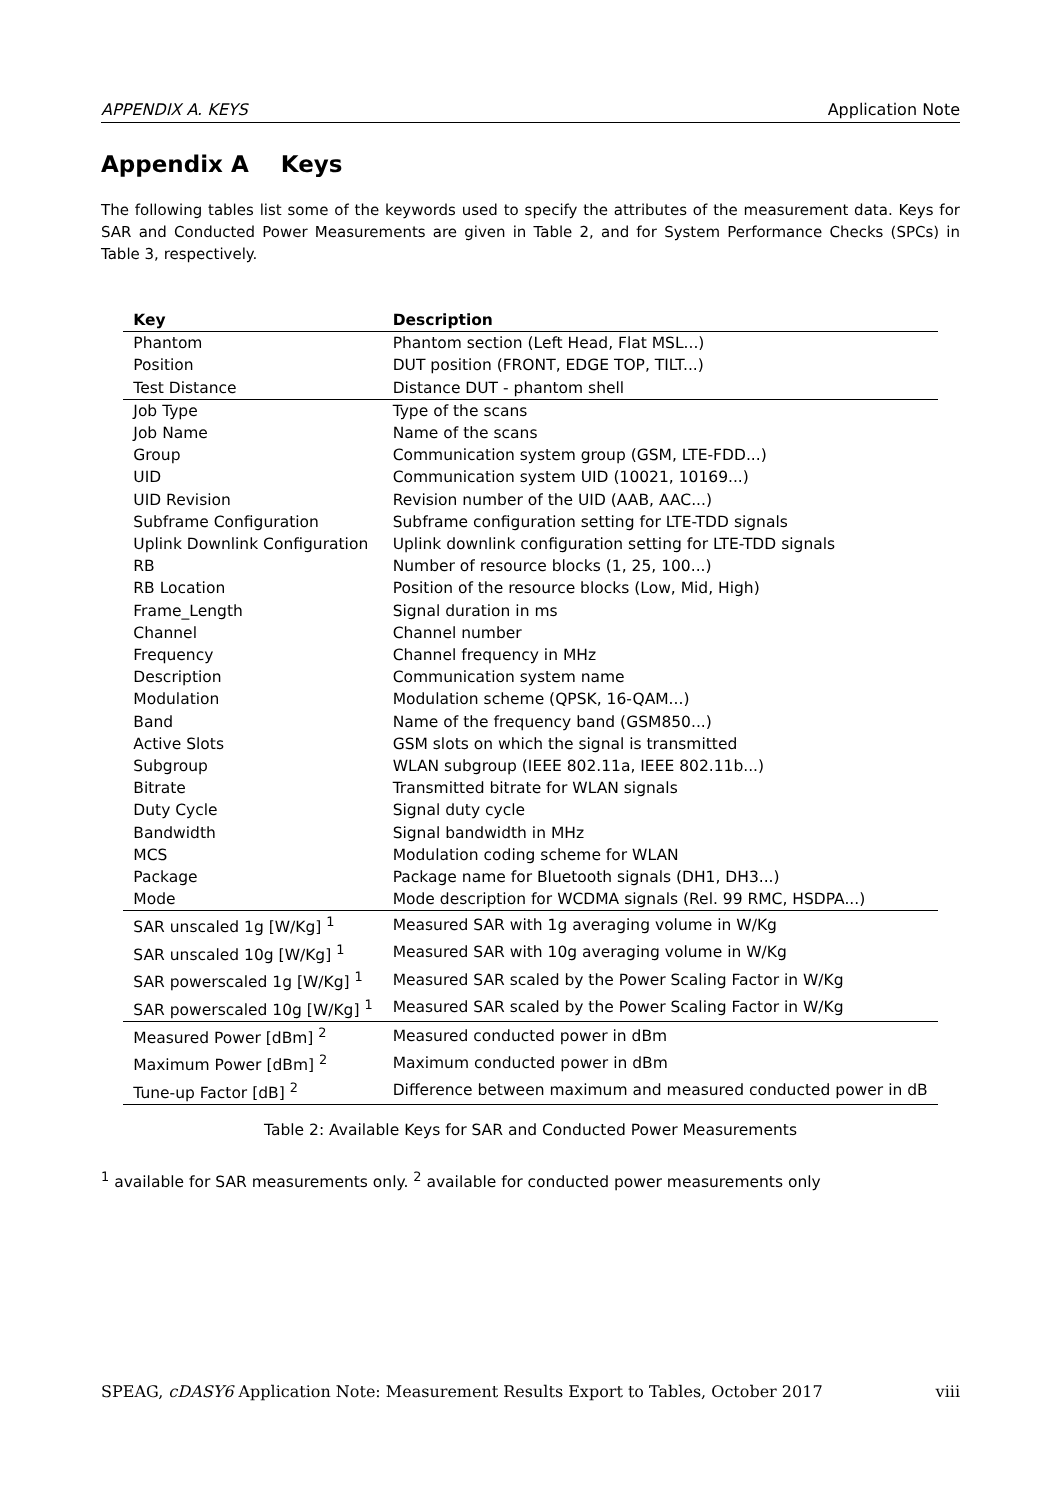APPENDIX A. KEYS Application Note
Appendix A Keys
The following tables list some of the keywords used to specify the attributes of the measurement data. Keys for SAR and Conducted Power Measurements are given in Table 2, and for System Performance Checks (SPCs) in Table 3, respectively.
| Key | Description |
| --- | --- |
| Phantom | Phantom section (Left Head, Flat MSL...) |
| Position | DUT position (FRONT, EDGE TOP, TILT...) |
| Test Distance | Distance DUT - phantom shell |
| Job Type | Type of the scans |
| Job Name | Name of the scans |
| Group | Communication system group (GSM, LTE-FDD...) |
| UID | Communication system UID (10021, 10169...) |
| UID Revision | Revision number of the UID (AAB, AAC...) |
| Subframe Configuration | Subframe configuration setting for LTE-TDD signals |
| Uplink Downlink Configuration | Uplink downlink configuration setting for LTE-TDD signals |
| RB | Number of resource blocks (1, 25, 100...) |
| RB Location | Position of the resource blocks (Low, Mid, High) |
| Frame_Length | Signal duration in ms |
| Channel | Channel number |
| Frequency | Channel frequency in MHz |
| Description | Communication system name |
| Modulation | Modulation scheme (QPSK, 16-QAM...) |
| Band | Name of the frequency band (GSM850...) |
| Active Slots | GSM slots on which the signal is transmitted |
| Subgroup | WLAN subgroup (IEEE 802.11a, IEEE 802.11b...) |
| Bitrate | Transmitted bitrate for WLAN signals |
| Duty Cycle | Signal duty cycle |
| Bandwidth | Signal bandwidth in MHz |
| MCS | Modulation coding scheme for WLAN |
| Package | Package name for Bluetooth signals (DH1, DH3...) |
| Mode | Mode description for WCDMA signals (Rel. 99 RMC, HSDPA...) |
| SAR unscaled 1g [W/Kg] <sup>1</sup> | Measured SAR with 1g averaging volume in W/Kg |
| SAR unscaled 10g [W/Kg] <sup>1</sup> | Measured SAR with 10g averaging volume in W/Kg |
| SAR powerscaled 1g [W/Kg] <sup>1</sup> | Measured SAR scaled by the Power Scaling Factor in W/Kg |
| SAR powerscaled 10g [W/Kg] <sup>1</sup> | Measured SAR scaled by the Power Scaling Factor in W/Kg |
| Measured Power [dBm] <sup>2</sup> | Measured conducted power in dBm |
| Maximum Power [dBm] <sup>2</sup> | Maximum conducted power in dBm |
| Tune-up Factor [dB] <sup>2</sup> | Difference between maximum and measured conducted power in dB |
Table 2: Available Keys for SAR and Conducted Power Measurements
<sup>1</sup> available for SAR measurements only. <sup>2</sup> available for conducted power measurements only
SPEAG, cDASY6 Application Note: Measurement Results Export to Tables, October 2017 viii